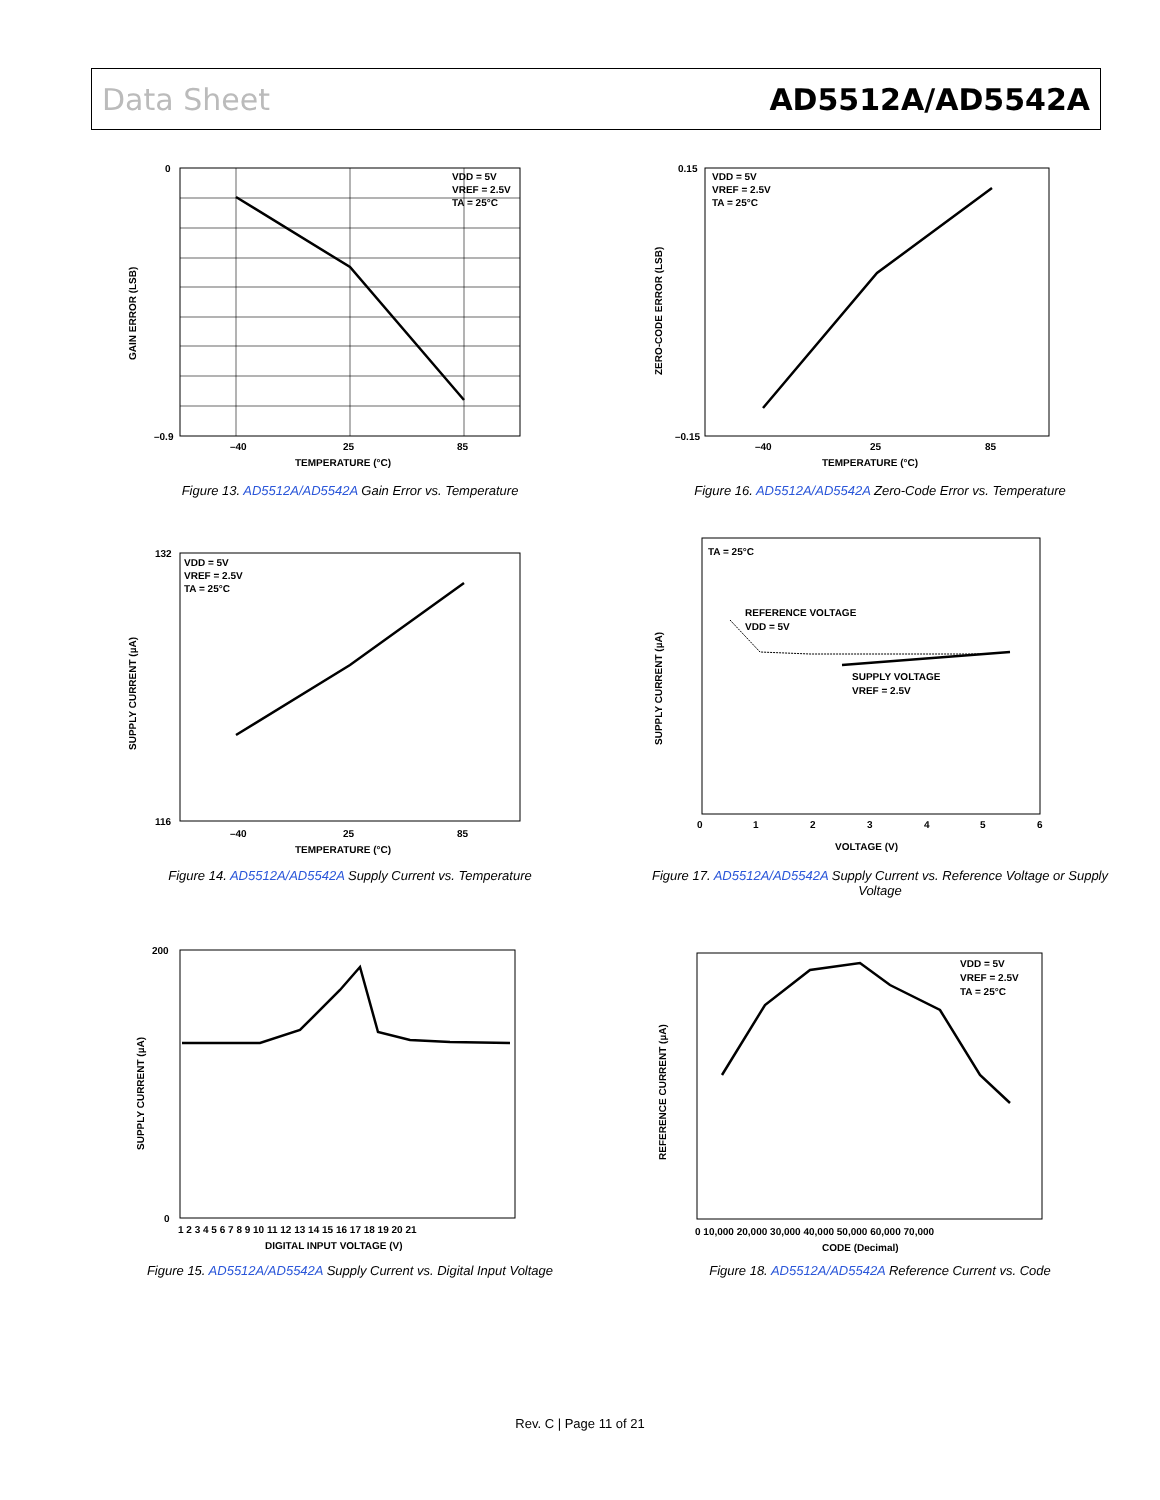Data Sheet AD5512A/AD5542A
VDD = 5V
VREF = 2.5V
TA = 25°C
–40
25
85
TEMPERATURE (°C)
GAIN ERROR (LSB)
0
–0.9
Figure 13. AD5512A/AD5542A Gain Error vs. Temperature
VDD = 5V
VREF = 2.5V
TA = 25°C
–40
25
85
TEMPERATURE (°C)
ZERO-CODE ERROR (LSB)
0.15
–0.15
Figure 16. AD5512A/AD5542A Zero-Code Error vs. Temperature
VDD = 5V
VREF = 2.5V
TA = 25°C
–40
25
85
TEMPERATURE (°C)
SUPPLY CURRENT (µA)
132
116
Figure 14. AD5512A/AD5542A Supply Current vs. Temperature
TA = 25°C
REFERENCE VOLTAGE
VDD = 5V
SUPPLY VOLTAGE
VREF = 2.5V
0
1
2
3
4
5
6
VOLTAGE (V)
SUPPLY CURRENT (µA)
Figure 17. AD5512A/AD5542A Supply Current vs. Reference Voltage or Supply Voltage
1 2 3 4 5 6 7 8 9 10 11 12 13 14 15 16 17 18 19 20 21
DIGITAL INPUT VOLTAGE (V)
SUPPLY CURRENT (µA)
200
0
Figure 15. AD5512A/AD5542A Supply Current vs. Digital Input Voltage
VDD = 5V
VREF = 2.5V
TA = 25°C
0 10,000 20,000 30,000 40,000 50,000 60,000 70,000
CODE (Decimal)
REFERENCE CURRENT (µA)
Figure 18. AD5512A/AD5542A Reference Current vs. Code
Rev. C | Page 11 of 21